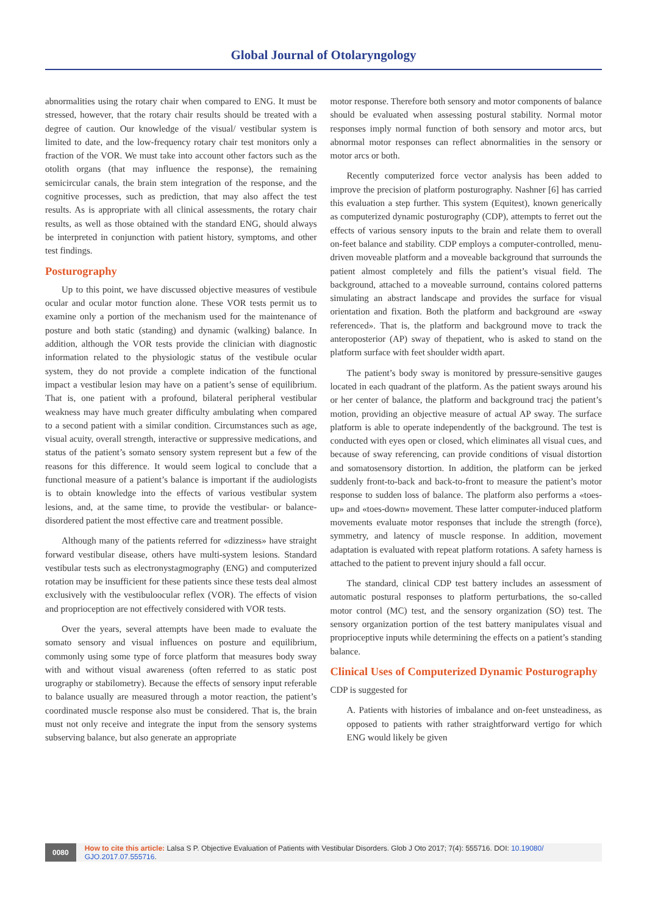Global Journal of Otolaryngology
abnormalities using the rotary chair when compared to ENG. It must be stressed, however, that the rotary chair results should be treated with a degree of caution. Our knowledge of the visual/ vestibular system is limited to date, and the low-frequency rotary chair test monitors only a fraction of the VOR. We must take into account other factors such as the otolith organs (that may influence the response), the remaining semicircular canals, the brain stem integration of the response, and the cognitive processes, such as prediction, that may also affect the test results. As is appropriate with all clinical assessments, the rotary chair results, as well as those obtained with the standard ENG, should always be interpreted in conjunction with patient history, symptoms, and other test findings.
Posturography
Up to this point, we have discussed objective measures of vestibule ocular and ocular motor function alone. These VOR tests permit us to examine only a portion of the mechanism used for the maintenance of posture and both static (standing) and dynamic (walking) balance. In addition, although the VOR tests provide the clinician with diagnostic information related to the physiologic status of the vestibule ocular system, they do not provide a complete indication of the functional impact a vestibular lesion may have on a patient’s sense of equilibrium. That is, one patient with a profound, bilateral peripheral vestibular weakness may have much greater difficulty ambulating when compared to a second patient with a similar condition. Circumstances such as age, visual acuity, overall strength, interactive or suppressive medications, and status of the patient’s somato sensory system represent but a few of the reasons for this difference. It would seem logical to conclude that a functional measure of a patient’s balance is important if the audiologists is to obtain knowledge into the effects of various vestibular system lesions, and, at the same time, to provide the vestibular- or balance-disordered patient the most effective care and treatment possible.
Although many of the patients referred for «dizziness» have straight forward vestibular disease, others have multi-system lesions. Standard vestibular tests such as electronystagmography (ENG) and computerized rotation may be insufficient for these patients since these tests deal almost exclusively with the vestibuloocular reflex (VOR). The effects of vision and proprioception are not effectively considered with VOR tests.
Over the years, several attempts have been made to evaluate the somato sensory and visual influences on posture and equilibrium, commonly using some type of force platform that measures body sway with and without visual awareness (often referred to as static post urography or stabilometry). Because the effects of sensory input referable to balance usually are measured through a motor reaction, the patient’s coordinated muscle response also must be considered. That is, the brain must not only receive and integrate the input from the sensory systems subserving balance, but also generate an appropriate
motor response. Therefore both sensory and motor components of balance should be evaluated when assessing postural stability. Normal motor responses imply normal function of both sensory and motor arcs, but abnormal motor responses can reflect abnormalities in the sensory or motor arcs or both.
Recently computerized force vector analysis has been added to improve the precision of platform posturography. Nashner [6] has carried this evaluation a step further. This system (Equitest), known generically as computerized dynamic posturography (CDP), attempts to ferret out the effects of various sensory inputs to the brain and relate them to overall on-feet balance and stability. CDP employs a computer-controlled, menu-driven moveable platform and a moveable background that surrounds the patient almost completely and fills the patient’s visual field. The background, attached to a moveable surround, contains colored patterns simulating an abstract landscape and provides the surface for visual orientation and fixation. Both the platform and background are «sway referenced». That is, the platform and background move to track the anteroposterior (AP) sway of thepatient, who is asked to stand on the platform surface with feet shoulder width apart.
The patient’s body sway is monitored by pressure-sensitive gauges located in each quadrant of the platform. As the patient sways around his or her center of balance, the platform and background tracj the patient’s motion, providing an objective measure of actual AP sway. The surface platform is able to operate independently of the background. The test is conducted with eyes open or closed, which eliminates all visual cues, and because of sway referencing, can provide conditions of visual distortion and somatosensory distortion. In addition, the platform can be jerked suddenly front-to-back and back-to-front to measure the patient’s motor response to sudden loss of balance. The platform also performs a «toes-up» and «toes-down» movement. These latter computer-induced platform movements evaluate motor responses that include the strength (force), symmetry, and latency of muscle response. In addition, movement adaptation is evaluated with repeat platform rotations. A safety harness is attached to the patient to prevent injury should a fall occur.
The standard, clinical CDP test battery includes an assessment of automatic postural responses to platform perturbations, the so-called motor control (MC) test, and the sensory organization (SO) test. The sensory organization portion of the test battery manipulates visual and proprioceptive inputs while determining the effects on a patient’s standing balance.
Clinical Uses of Computerized Dynamic Posturography
CDP is suggested for
A. Patients with histories of imbalance and on-feet unsteadiness, as opposed to patients with rather straightforward vertigo for which ENG would likely be given
0080 How to cite this article: Lalsa S P. Objective Evaluation of Patients with Vestibular Disorders. Glob J Oto 2017; 7(4): 555716. DOI: 10.19080/ GJO.2017.07.555716.